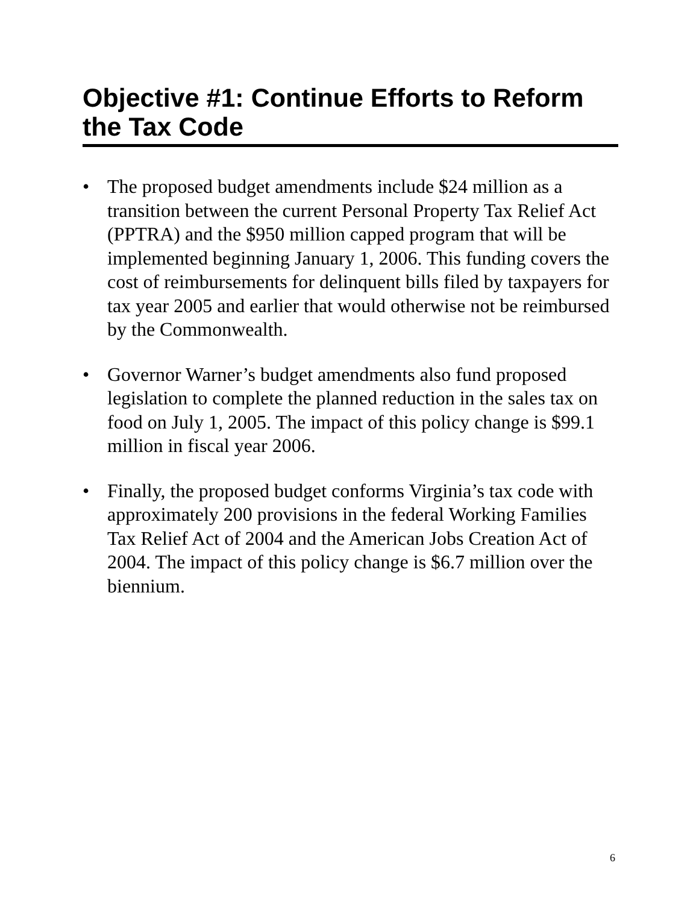Objective #1: Continue Efforts to Reform the Tax Code
• The proposed budget amendments include $24 million as a transition between the current Personal Property Tax Relief Act (PPTRA) and the $950 million capped program that will be implemented beginning January 1, 2006. This funding covers the cost of reimbursements for delinquent bills filed by taxpayers for tax year 2005 and earlier that would otherwise not be reimbursed by the Commonwealth.
• Governor Warner’s budget amendments also fund proposed legislation to complete the planned reduction in the sales tax on food on July 1, 2005. The impact of this policy change is $99.1 million in fiscal year 2006.
• Finally, the proposed budget conforms Virginia’s tax code with approximately 200 provisions in the federal Working Families Tax Relief Act of 2004 and the American Jobs Creation Act of 2004. The impact of this policy change is $6.7 million over the biennium.
6